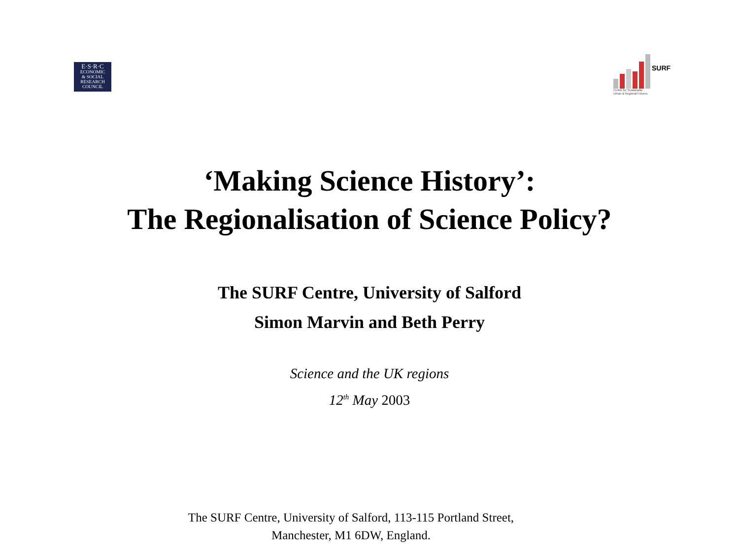E·S·R·C
ECONOMIC
& SOCIAL
RESEARCH
COUNCIL
SURF
Centre for Sustainable
Urban & Regional Futures
‘Making Science History’:
The Regionalisation of Science Policy?
The SURF Centre, University of Salford
Simon Marvin and Beth Perry
Science and the UK regions
12<sup>th</sup> May 2003
The SURF Centre, University of Salford, 113-115 Portland Street, Manchester, M1 6DW, England.